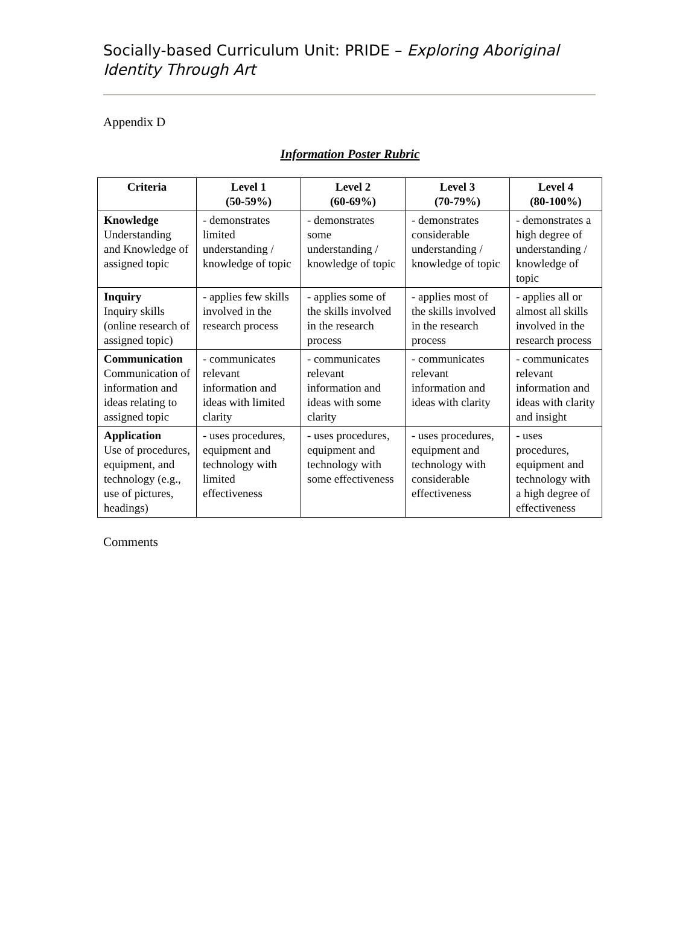Socially-based Curriculum Unit: PRIDE – Exploring Aboriginal Identity Through Art
Appendix D
Information Poster Rubric
| Criteria | Level 1 (50-59%) | Level 2 (60-69%) | Level 3 (70-79%) | Level 4 (80-100%) |
| --- | --- | --- | --- | --- |
| Knowledge Understanding and Knowledge of assigned topic | - demonstrates limited understanding / knowledge of topic | - demonstrates some understanding / knowledge of topic | - demonstrates considerable understanding / knowledge of topic | - demonstrates a high degree of understanding / knowledge of topic |
| Inquiry Inquiry skills (online research of assigned topic) | - applies few skills involved in the research process | - applies some of the skills involved in the research process | - applies most of the skills involved in the research process | - applies all or almost all skills involved in the research process |
| Communication Communication of information and ideas relating to assigned topic | - communicates relevant information and ideas with limited clarity | - communicates relevant information and ideas with some clarity | - communicates relevant information and ideas with clarity | - communicates relevant information and ideas with clarity and insight |
| Application Use of procedures, equipment, and technology (e.g., use of pictures, headings) | - uses procedures, equipment and technology with limited effectiveness | - uses procedures, equipment and technology with some effectiveness | - uses procedures, equipment and technology with considerable effectiveness | - uses procedures, equipment and technology with a high degree of effectiveness |
Comments